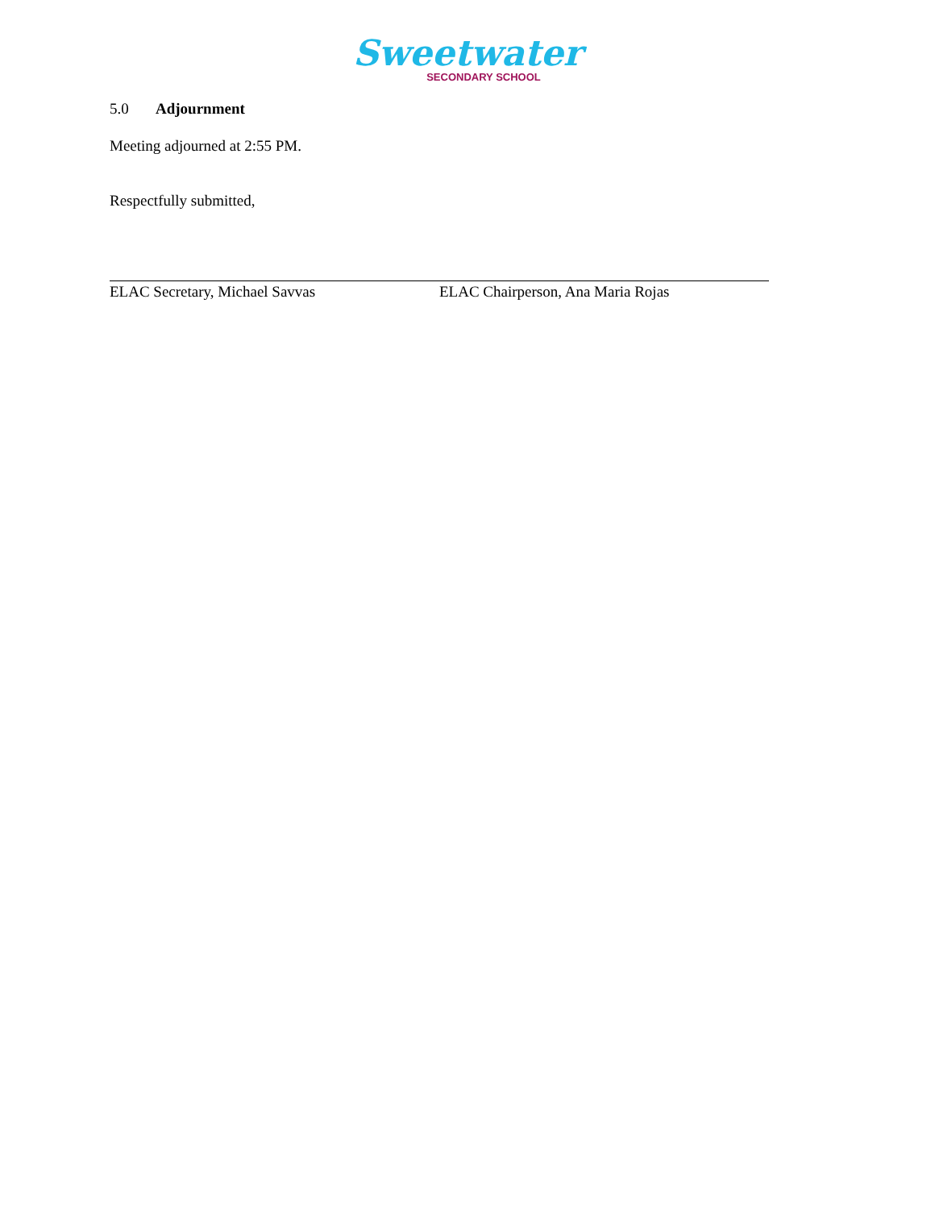Sweetwater
SECONDARY SCHOOL
5.0 Adjournment
Meeting adjourned at 2:55 PM.
Respectfully submitted,
ELAC Secretary, Michael Savvas ELAC Chairperson, Ana Maria Rojas